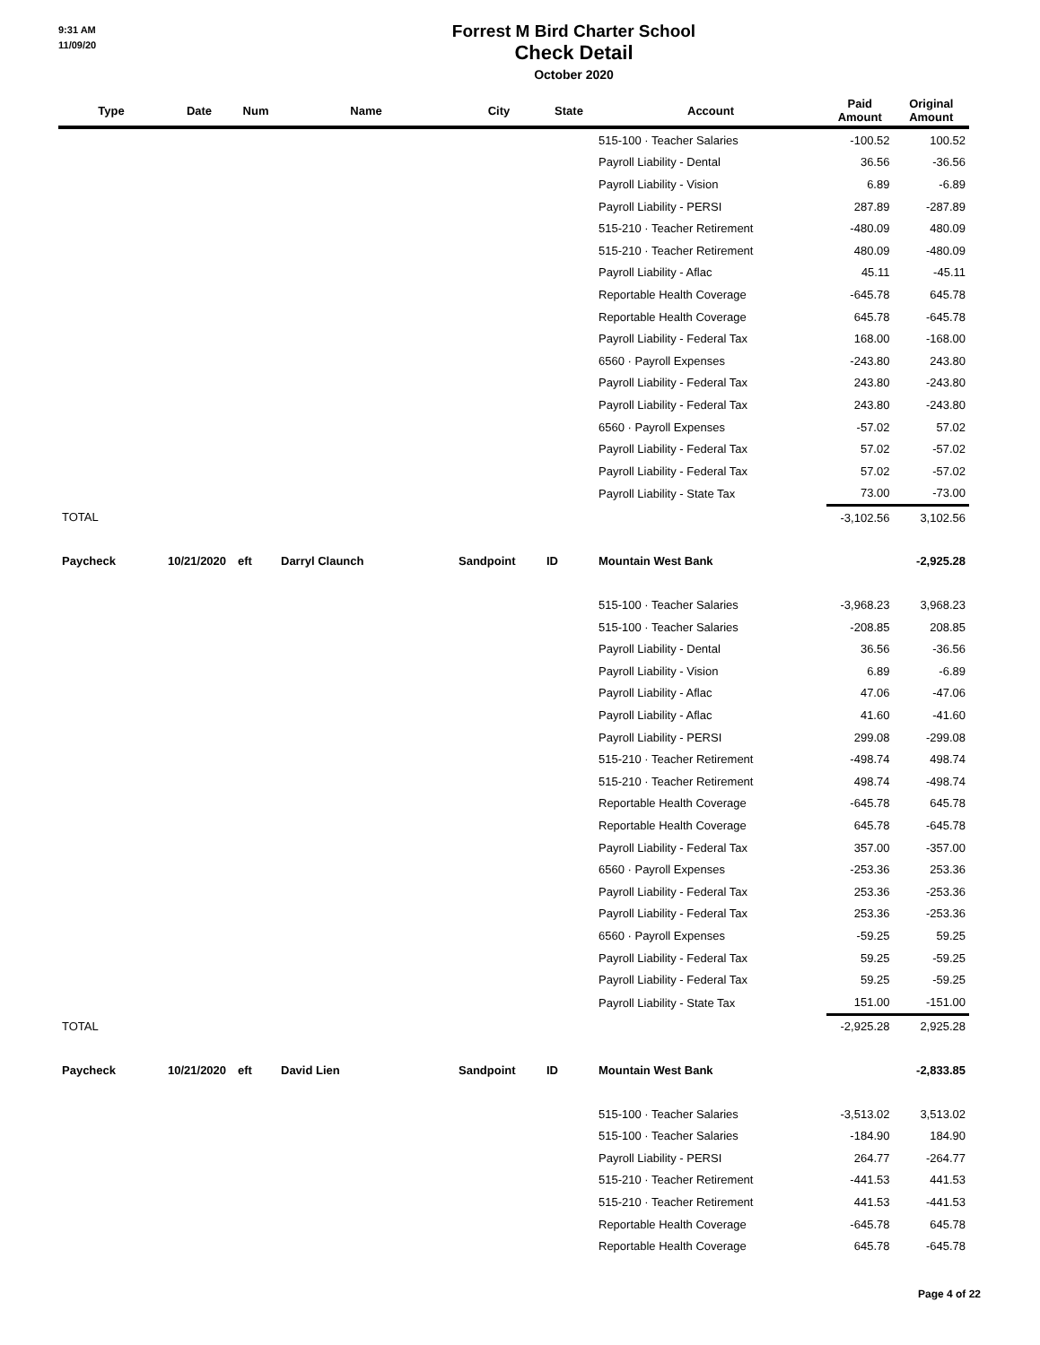9:31 AM
11/09/20
Forrest M Bird Charter School
Check Detail
October 2020
| Type | Date | Num | Name | City | State | Account | Paid Amount | Original Amount |
| --- | --- | --- | --- | --- | --- | --- | --- | --- |
| | | | | | | 515-100 · Teacher Salaries | -100.52 | 100.52 |
| | | | | | | Payroll Liability - Dental | 36.56 | -36.56 |
| | | | | | | Payroll Liability - Vision | 6.89 | -6.89 |
| | | | | | | Payroll Liability - PERSI | 287.89 | -287.89 |
| | | | | | | 515-210 · Teacher Retirement | -480.09 | 480.09 |
| | | | | | | 515-210 · Teacher Retirement | 480.09 | -480.09 |
| | | | | | | Payroll Liability - Aflac | 45.11 | -45.11 |
| | | | | | | Reportable Health Coverage | -645.78 | 645.78 |
| | | | | | | Reportable Health Coverage | 645.78 | -645.78 |
| | | | | | | Payroll Liability - Federal Tax | 168.00 | -168.00 |
| | | | | | | 6560 · Payroll Expenses | -243.80 | 243.80 |
| | | | | | | Payroll Liability - Federal Tax | 243.80 | -243.80 |
| | | | | | | Payroll Liability - Federal Tax | 243.80 | -243.80 |
| | | | | | | 6560 · Payroll Expenses | -57.02 | 57.02 |
| | | | | | | Payroll Liability - Federal Tax | 57.02 | -57.02 |
| | | | | | | Payroll Liability - Federal Tax | 57.02 | -57.02 |
| | | | | | | Payroll Liability - State Tax | 73.00 | -73.00 |
| TOTAL | | | | | | | -3,102.56 | 3,102.56 |
| Paycheck | 10/21/2020 | eft | Darryl Claunch | Sandpoint | ID | Mountain West Bank | | -2,925.28 |
| | | | | | | 515-100 · Teacher Salaries | -3,968.23 | 3,968.23 |
| | | | | | | 515-100 · Teacher Salaries | -208.85 | 208.85 |
| | | | | | | Payroll Liability - Dental | 36.56 | -36.56 |
| | | | | | | Payroll Liability - Vision | 6.89 | -6.89 |
| | | | | | | Payroll Liability - Aflac | 47.06 | -47.06 |
| | | | | | | Payroll Liability - Aflac | 41.60 | -41.60 |
| | | | | | | Payroll Liability - PERSI | 299.08 | -299.08 |
| | | | | | | 515-210 · Teacher Retirement | -498.74 | 498.74 |
| | | | | | | 515-210 · Teacher Retirement | 498.74 | -498.74 |
| | | | | | | Reportable Health Coverage | -645.78 | 645.78 |
| | | | | | | Reportable Health Coverage | 645.78 | -645.78 |
| | | | | | | Payroll Liability - Federal Tax | 357.00 | -357.00 |
| | | | | | | 6560 · Payroll Expenses | -253.36 | 253.36 |
| | | | | | | Payroll Liability - Federal Tax | 253.36 | -253.36 |
| | | | | | | Payroll Liability - Federal Tax | 253.36 | -253.36 |
| | | | | | | 6560 · Payroll Expenses | -59.25 | 59.25 |
| | | | | | | Payroll Liability - Federal Tax | 59.25 | -59.25 |
| | | | | | | Payroll Liability - Federal Tax | 59.25 | -59.25 |
| | | | | | | Payroll Liability - State Tax | 151.00 | -151.00 |
| TOTAL | | | | | | | -2,925.28 | 2,925.28 |
| Paycheck | 10/21/2020 | eft | David Lien | Sandpoint | ID | Mountain West Bank | | -2,833.85 |
| | | | | | | 515-100 · Teacher Salaries | -3,513.02 | 3,513.02 |
| | | | | | | 515-100 · Teacher Salaries | -184.90 | 184.90 |
| | | | | | | Payroll Liability - PERSI | 264.77 | -264.77 |
| | | | | | | 515-210 · Teacher Retirement | -441.53 | 441.53 |
| | | | | | | 515-210 · Teacher Retirement | 441.53 | -441.53 |
| | | | | | | Reportable Health Coverage | -645.78 | 645.78 |
| | | | | | | Reportable Health Coverage | 645.78 | -645.78 |
Page 4 of 22